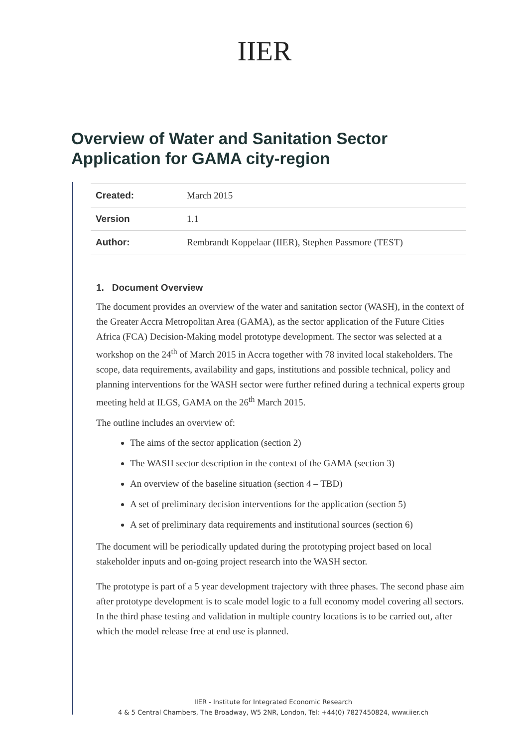IIER
Overview of Water and Sanitation Sector
Application for GAMA city-region
| Created: | March 2015 |
| Version | 1.1 |
| Author: | Rembrandt Koppelaar (IIER), Stephen Passmore (TEST) |
1. Document Overview
The document provides an overview of the water and sanitation sector (WASH), in the context of the Greater Accra Metropolitan Area (GAMA), as the sector application of the Future Cities Africa (FCA) Decision-Making model prototype development. The sector was selected at a workshop on the 24<sup>th</sup> of March 2015 in Accra together with 78 invited local stakeholders. The scope, data requirements, availability and gaps, institutions and possible technical, policy and planning interventions for the WASH sector were further refined during a technical experts group meeting held at ILGS, GAMA on the 26<sup>th</sup> March 2015.
The outline includes an overview of:
The aims of the sector application (section 2)
The WASH sector description in the context of the GAMA (section 3)
An overview of the baseline situation (section 4 – TBD)
A set of preliminary decision interventions for the application (section 5)
A set of preliminary data requirements and institutional sources (section 6)
The document will be periodically updated during the prototyping project based on local stakeholder inputs and on-going project research into the WASH sector.
The prototype is part of a 5 year development trajectory with three phases. The second phase aim after prototype development is to scale model logic to a full economy model covering all sectors. In the third phase testing and validation in multiple country locations is to be carried out, after which the model release free at end use is planned.
IIER - Institute for Integrated Economic Research
4 & 5 Central Chambers, The Broadway, W5 2NR, London, Tel: +44(0) 7827450824, www.iier.ch